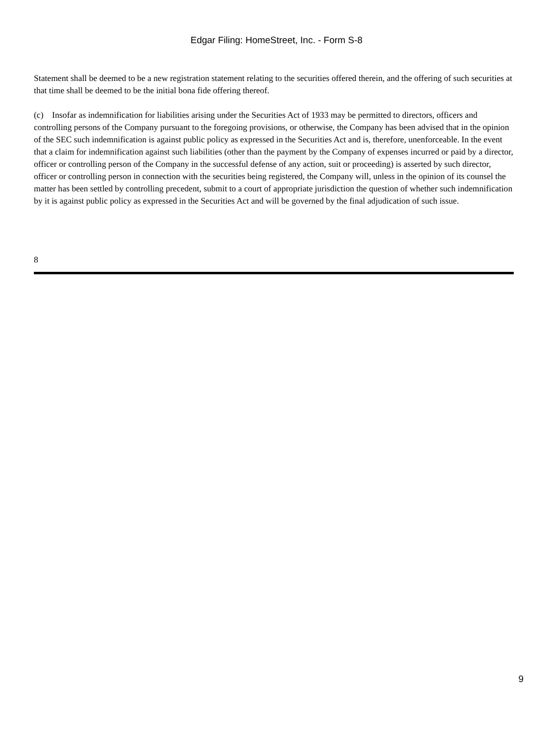Edgar Filing: HomeStreet, Inc. - Form S-8
Statement shall be deemed to be a new registration statement relating to the securities offered therein, and the offering of such securities at that time shall be deemed to be the initial bona fide offering thereof.
(c) Insofar as indemnification for liabilities arising under the Securities Act of 1933 may be permitted to directors, officers and controlling persons of the Company pursuant to the foregoing provisions, or otherwise, the Company has been advised that in the opinion of the SEC such indemnification is against public policy as expressed in the Securities Act and is, therefore, unenforceable. In the event that a claim for indemnification against such liabilities (other than the payment by the Company of expenses incurred or paid by a director, officer or controlling person of the Company in the successful defense of any action, suit or proceeding) is asserted by such director, officer or controlling person in connection with the securities being registered, the Company will, unless in the opinion of its counsel the matter has been settled by controlling precedent, submit to a court of appropriate jurisdiction the question of whether such indemnification by it is against public policy as expressed in the Securities Act and will be governed by the final adjudication of such issue.
8
9